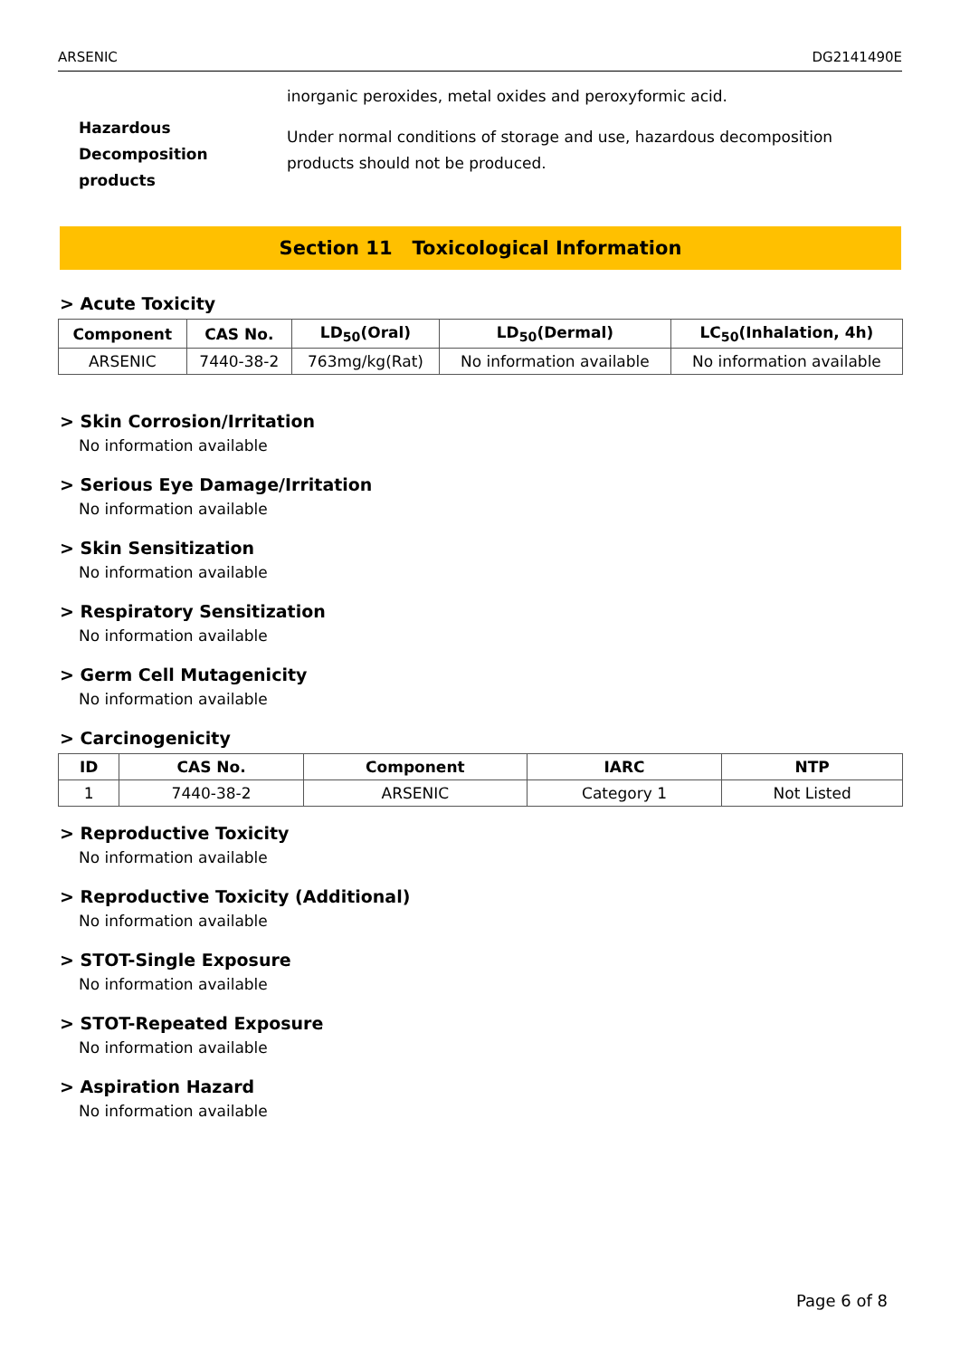ARSENIC DG2141490E
inorganic peroxides, metal oxides and peroxyformic acid.
Hazardous Decomposition products
Under normal conditions of storage and use, hazardous decomposition products should not be produced.
Section 11 Toxicological Information
> Acute Toxicity
| Component | CAS No. | LD<sub>50</sub>(Oral) | LD<sub>50</sub>(Dermal) | LC<sub>50</sub>(Inhalation, 4h) |
| --- | --- | --- | --- | --- |
| ARSENIC | 7440-38-2 | 763mg/kg(Rat) | No information available | No information available |
> Skin Corrosion/Irritation
No information available
> Serious Eye Damage/Irritation
No information available
> Skin Sensitization
No information available
> Respiratory Sensitization
No information available
> Germ Cell Mutagenicity
No information available
> Carcinogenicity
| ID | CAS No. | Component | IARC | NTP |
| --- | --- | --- | --- | --- |
| 1 | 7440-38-2 | ARSENIC | Category 1 | Not Listed |
> Reproductive Toxicity
No information available
> Reproductive Toxicity (Additional)
No information available
> STOT-Single Exposure
No information available
> STOT-Repeated Exposure
No information available
> Aspiration Hazard
No information available
Page 6 of 8